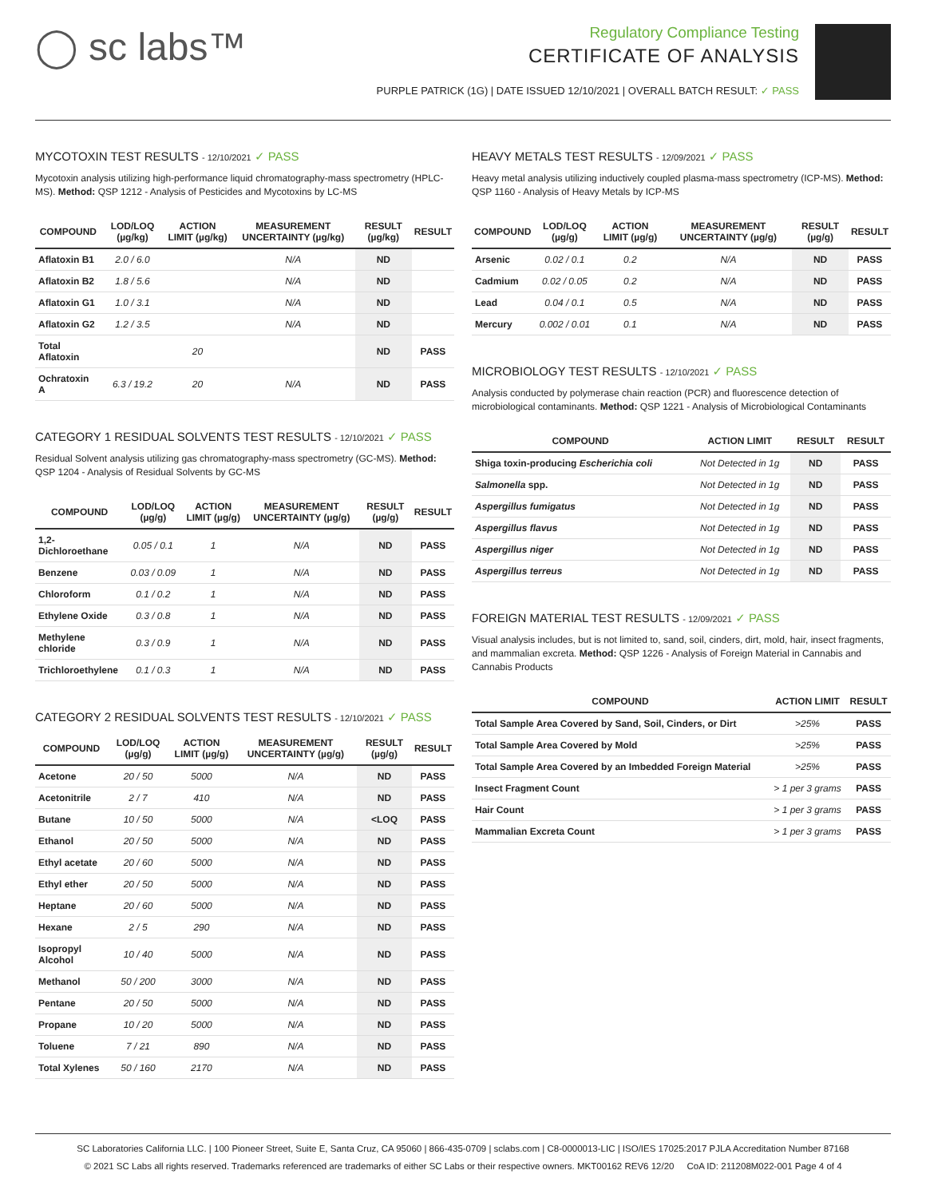◯ sc labs™
Regulatory Compliance Testing
CERTIFICATE OF ANALYSIS
PURPLE PATRICK (1G) | DATE ISSUED 12/10/2021 | OVERALL BATCH RESULT: ✓ PASS
MYCOTOXIN TEST RESULTS - 12/10/2021 ✓ PASS
Mycotoxin analysis utilizing high-performance liquid chromatography-mass spectrometry (HPLC-MS). Method: QSP 1212 - Analysis of Pesticides and Mycotoxins by LC-MS
| COMPOUND | LOD/LOQ (µg/kg) | ACTION LIMIT (µg/kg) | MEASUREMENT UNCERTAINTY (µg/kg) | RESULT (µg/kg) | RESULT |
| --- | --- | --- | --- | --- | --- |
| Aflatoxin B1 | 2.0 / 6.0 | | N/A | ND | |
| Aflatoxin B2 | 1.8 / 5.6 | | N/A | ND | |
| Aflatoxin G1 | 1.0 / 3.1 | | N/A | ND | |
| Aflatoxin G2 | 1.2 / 3.5 | | N/A | ND | |
| Total Aflatoxin | | 20 | | ND | PASS |
| Ochratoxin A | 6.3 / 19.2 | 20 | N/A | ND | PASS |
CATEGORY 1 RESIDUAL SOLVENTS TEST RESULTS - 12/10/2021 ✓ PASS
Residual Solvent analysis utilizing gas chromatography-mass spectrometry (GC-MS). Method: QSP 1204 - Analysis of Residual Solvents by GC-MS
| COMPOUND | LOD/LOQ (µg/g) | ACTION LIMIT (µg/g) | MEASUREMENT UNCERTAINTY (µg/g) | RESULT (µg/g) | RESULT |
| --- | --- | --- | --- | --- | --- |
| 1,2-Dichloroethane | 0.05 / 0.1 | 1 | N/A | ND | PASS |
| Benzene | 0.03 / 0.09 | 1 | N/A | ND | PASS |
| Chloroform | 0.1 / 0.2 | 1 | N/A | ND | PASS |
| Ethylene Oxide | 0.3 / 0.8 | 1 | N/A | ND | PASS |
| Methylene chloride | 0.3 / 0.9 | 1 | N/A | ND | PASS |
| Trichloroethylene | 0.1 / 0.3 | 1 | N/A | ND | PASS |
CATEGORY 2 RESIDUAL SOLVENTS TEST RESULTS - 12/10/2021 ✓ PASS
| COMPOUND | LOD/LOQ (µg/g) | ACTION LIMIT (µg/g) | MEASUREMENT UNCERTAINTY (µg/g) | RESULT (µg/g) | RESULT |
| --- | --- | --- | --- | --- | --- |
| Acetone | 20 / 50 | 5000 | N/A | ND | PASS |
| Acetonitrile | 2 / 7 | 410 | N/A | ND | PASS |
| Butane | 10 / 50 | 5000 | N/A | <LOQ | PASS |
| Ethanol | 20 / 50 | 5000 | N/A | ND | PASS |
| Ethyl acetate | 20 / 60 | 5000 | N/A | ND | PASS |
| Ethyl ether | 20 / 50 | 5000 | N/A | ND | PASS |
| Heptane | 20 / 60 | 5000 | N/A | ND | PASS |
| Hexane | 2 / 5 | 290 | N/A | ND | PASS |
| Isopropyl Alcohol | 10 / 40 | 5000 | N/A | ND | PASS |
| Methanol | 50 / 200 | 3000 | N/A | ND | PASS |
| Pentane | 20 / 50 | 5000 | N/A | ND | PASS |
| Propane | 10 / 20 | 5000 | N/A | ND | PASS |
| Toluene | 7 / 21 | 890 | N/A | ND | PASS |
| Total Xylenes | 50 / 160 | 2170 | N/A | ND | PASS |
HEAVY METALS TEST RESULTS - 12/09/2021 ✓ PASS
Heavy metal analysis utilizing inductively coupled plasma-mass spectrometry (ICP-MS). Method: QSP 1160 - Analysis of Heavy Metals by ICP-MS
| COMPOUND | LOD/LOQ (µg/g) | ACTION LIMIT (µg/g) | MEASUREMENT UNCERTAINTY (µg/g) | RESULT (µg/g) | RESULT |
| --- | --- | --- | --- | --- | --- |
| Arsenic | 0.02 / 0.1 | 0.2 | N/A | ND | PASS |
| Cadmium | 0.02 / 0.05 | 0.2 | N/A | ND | PASS |
| Lead | 0.04 / 0.1 | 0.5 | N/A | ND | PASS |
| Mercury | 0.002 / 0.01 | 0.1 | N/A | ND | PASS |
MICROBIOLOGY TEST RESULTS - 12/10/2021 ✓ PASS
Analysis conducted by polymerase chain reaction (PCR) and fluorescence detection of microbiological contaminants. Method: QSP 1221 - Analysis of Microbiological Contaminants
| COMPOUND | ACTION LIMIT | RESULT | RESULT |
| --- | --- | --- | --- |
| Shiga toxin-producing Escherichia coli | Not Detected in 1g | ND | PASS |
| Salmonella spp. | Not Detected in 1g | ND | PASS |
| Aspergillus fumigatus | Not Detected in 1g | ND | PASS |
| Aspergillus flavus | Not Detected in 1g | ND | PASS |
| Aspergillus niger | Not Detected in 1g | ND | PASS |
| Aspergillus terreus | Not Detected in 1g | ND | PASS |
FOREIGN MATERIAL TEST RESULTS - 12/09/2021 ✓ PASS
Visual analysis includes, but is not limited to, sand, soil, cinders, dirt, mold, hair, insect fragments, and mammalian excreta. Method: QSP 1226 - Analysis of Foreign Material in Cannabis and Cannabis Products
| COMPOUND | ACTION LIMIT | RESULT |
| --- | --- | --- |
| Total Sample Area Covered by Sand, Soil, Cinders, or Dirt | >25% | PASS |
| Total Sample Area Covered by Mold | >25% | PASS |
| Total Sample Area Covered by an Imbedded Foreign Material | >25% | PASS |
| Insect Fragment Count | > 1 per 3 grams | PASS |
| Hair Count | > 1 per 3 grams | PASS |
| Mammalian Excreta Count | > 1 per 3 grams | PASS |
SC Laboratories California LLC. | 100 Pioneer Street, Suite E, Santa Cruz, CA 95060 | 866-435-0709 | sclabs.com | C8-0000013-LIC | ISO/IES 17025:2017 PJLA Accreditation Number 87168
© 2021 SC Labs all rights reserved. Trademarks referenced are trademarks of either SC Labs or their respective owners. MKT00162 REV6 12/20 CoA ID: 211208M022-001 Page 4 of 4